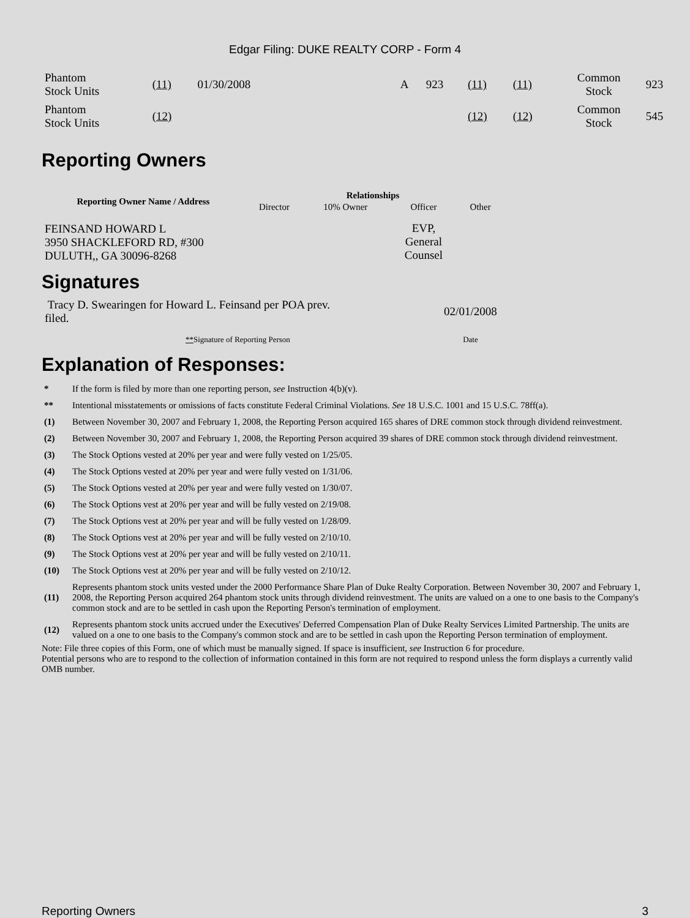Edgar Filing: DUKE REALTY CORP - Form 4
| Phantom Stock Units | (11) | 01/30/2008 | | A | 923 | (11) | (11) | Common Stock | 923 |
| Phantom Stock Units | (12) | | | | | (12) | (12) | Common Stock | 545 |
Reporting Owners
| Reporting Owner Name / Address | Relationships | | | |
| --- | --- | --- | --- | --- |
| | Director | 10% Owner | Officer | Other |
| FEINSAND HOWARD L 3950 SHACKLEFORD RD, #300 DULUTH,, GA 30096-8268 | | | EVP, General Counsel | |
Signatures
| Tracy D. Swearingen for Howard L. Feinsand per POA prev. filed. | 02/01/2008 |
| ** Signature of Reporting Person | Date |
Explanation of Responses:
| * | If the form is filed by more than one reporting person, see Instruction 4(b)(v). |
| ** | Intentional misstatements or omissions of facts constitute Federal Criminal Violations. See 18 U.S.C. 1001 and 15 U.S.C. 78ff(a). |
| (1) | Between November 30, 2007 and February 1, 2008, the Reporting Person acquired 165 shares of DRE common stock through dividend reinvestment. |
| (2) | Between November 30, 2007 and February 1, 2008, the Reporting Person acquired 39 shares of DRE common stock through dividend reinvestment. |
| (3) | The Stock Options vested at 20% per year and were fully vested on 1/25/05. |
| (4) | The Stock Options vested at 20% per year and were fully vested on 1/31/06. |
| (5) | The Stock Options vested at 20% per year and were fully vested on 1/30/07. |
| (6) | The Stock Options vest at 20% per year and will be fully vested on 2/19/08. |
| (7) | The Stock Options vest at 20% per year and will be fully vested on 1/28/09. |
| (8) | The Stock Options vest at 20% per year and will be fully vested on 2/10/10. |
| (9) | The Stock Options vest at 20% per year and will be fully vested on 2/10/11. |
| (10) | The Stock Options vest at 20% per year and will be fully vested on 2/10/12. |
| (11) | Represents phantom stock units vested under the 2000 Performance Share Plan of Duke Realty Corporation. Between November 30, 2007 and February 1, 2008, the Reporting Person acquired 264 phantom stock units through dividend reinvestment. The units are valued on a one to one basis to the Company's common stock and are to be settled in cash upon the Reporting Person's termination of employment. |
| (12) | Represents phantom stock units accrued under the Executives' Deferred Compensation Plan of Duke Realty Services Limited Partnership. The units are valued on a one to one basis to the Company's common stock and are to be settled in cash upon the Reporting Person termination of employment. |
Note: File three copies of this Form, one of which must be manually signed. If space is insufficient, see Instruction 6 for procedure.
Potential persons who are to respond to the collection of information contained in this form are not required to respond unless the form displays a currently valid OMB number.
Reporting Owners 3